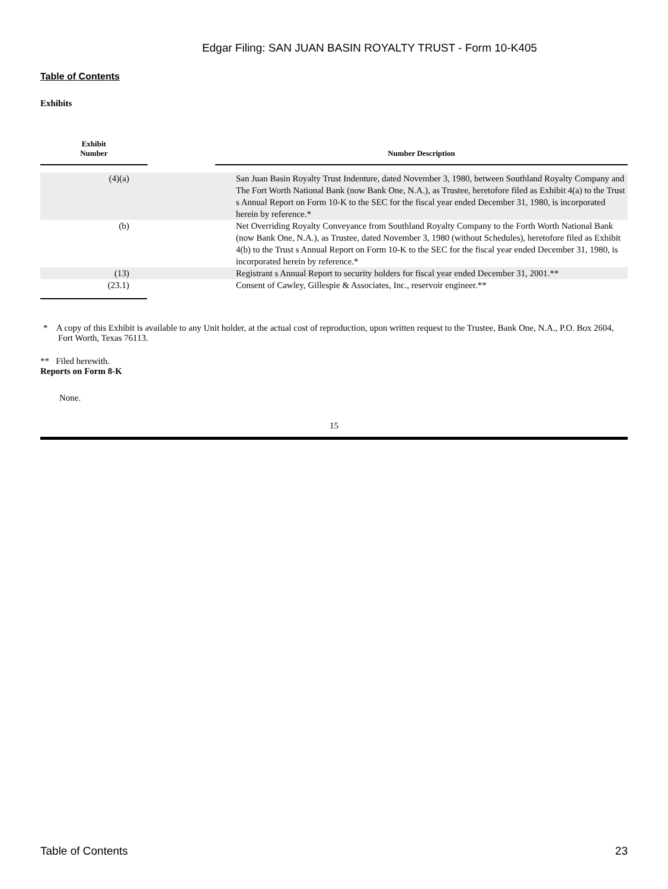Edgar Filing: SAN JUAN BASIN ROYALTY TRUST - Form 10-K405
Table of Contents
Exhibits
| Exhibit Number | | Number Description |
| --- | --- | --- |
| (4)(a) | | San Juan Basin Royalty Trust Indenture, dated November 3, 1980, between Southland Royalty Company and The Fort Worth National Bank (now Bank One, N.A.), as Trustee, heretofore filed as Exhibit 4(a) to the Trust s Annual Report on Form 10-K to the SEC for the fiscal year ended December 31, 1980, is incorporated herein by reference.* |
| (b) | | Net Overriding Royalty Conveyance from Southland Royalty Company to the Forth Worth National Bank (now Bank One, N.A.), as Trustee, dated November 3, 1980 (without Schedules), heretofore filed as Exhibit 4(b) to the Trust s Annual Report on Form 10-K to the SEC for the fiscal year ended December 31, 1980, is incorporated herein by reference.* |
| (13) | | Registrant s Annual Report to security holders for fiscal year ended December 31, 2001.** |
| (23.1) | | Consent of Cawley, Gillespie & Associates, Inc., reservoir engineer.** |
* A copy of this Exhibit is available to any Unit holder, at the actual cost of reproduction, upon written request to the Trustee, Bank One, N.A., P.O. Box 2604, Fort Worth, Texas 76113.
** Filed herewith.
Reports on Form 8-K
None.
15
Table of Contents 23